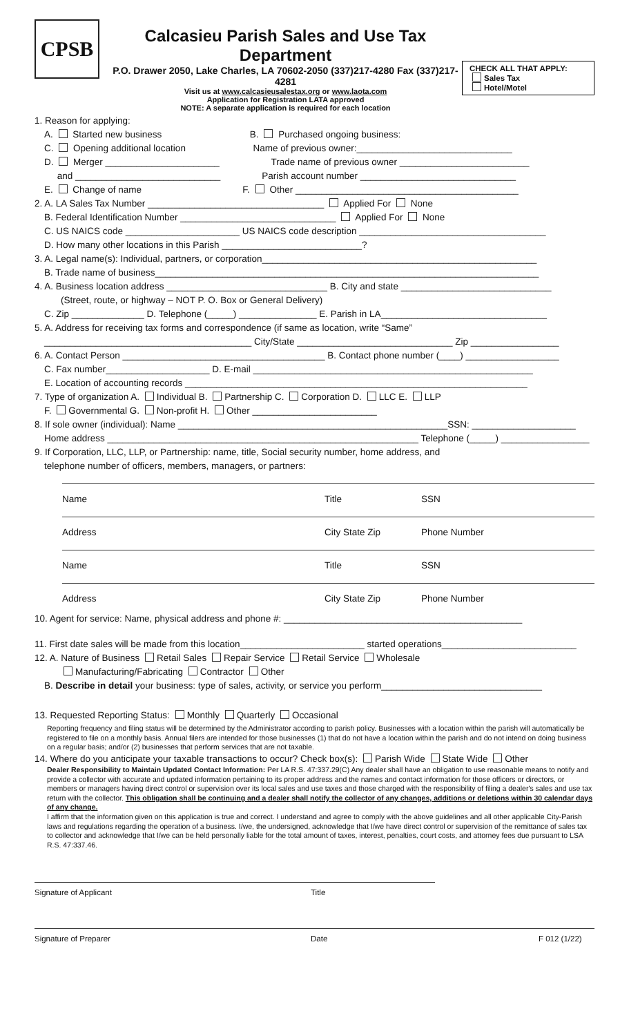CPSB
Calcasieu Parish Sales and Use Tax Department
P.O. Drawer 2050, Lake Charles, LA 70602-2050 (337)217-4280 Fax (337)217-4281
Visit us at www.calcasieusalestax.org or www.laota.com
Application for Registration LATA approved
NOTE: A separate application is required for each location
CHECK ALL THAT APPLY:
Sales Tax
Hotel/Motel
1. Reason for applying:
A. Started new business B. Purchased ongoing business:
C. Opening additional location Name of previous owner:______________________________
D. Merger ______________________ Trade name of previous owner _________________________
and ____________________________ Parish account number ______________________________
E. Change of name F. Other ___________________________________________
2. A. LA Sales Tax Number __________________________________ Applied For None
B. Federal Identification Number ______________________________ Applied For None
C. US NAICS code ______________________ US NAICS code description ____________________________________
D. How many other locations in this Parish ___________________________?
3. A. Legal name(s): Individual, partners, or corporation_____________________________________________________
B. Trade name of business__________________________________________________________________________
4. A. Business location address _______________________________ B. City and state _____________________________
(Street, route, or highway – NOT P. O. Box or General Delivery)
C. Zip ______________ D. Telephone (_____) _______________ E. Parish in LA________________________________
5. A. Address for receiving tax forms and correspondence (if same as location, write “Same”
________________________________________ City/State ______________________________ Zip _________________
6. A. Contact Person _______________________________________ B. Contact phone number (____) __________________
C. Fax number____________________ D. E-mail ______________________________________________________
E. Location of accounting records __________________________________________________________________
7. Type of organization A. Individual B. Partnership C. Corporation D. LLC E. LLP
F. Governmental G. Non-profit H. Other ________________________
8. If sole owner (individual): Name ____________________________________________________SSN: ____________________
Home address ____________________________________________________________ Telephone (_____) _________________
9. If Corporation, LLC, LLP, or Partnership: name, title, Social security number, home address, and
telephone number of officers, members, managers, or partners:
Name Title SSN
Address City State Zip Phone Number
Name Title SSN
Address City State Zip Phone Number
10. Agent for service: Name, physical address and phone #: ______________________________________________
11. First date sales will be made from this location________________________ started operations__________________________
12. A. Nature of Business Retail Sales Repair Service Retail Service Wholesale
Manufacturing/Fabricating Contractor Other
B. Describe in detail your business: type of sales, activity, or service you perform_______________________________
13. Requested Reporting Status: Monthly Quarterly Occasional
Reporting frequency and filing status will be determined by the Administrator according to parish policy. Businesses with a location within the parish will automatically be registered to file on a monthly basis. Annual filers are intended for those businesses (1) that do not have a location within the parish and do not intend on doing business on a regular basis; and/or (2) businesses that perform services that are not taxable.
14. Where do you anticipate your taxable transactions to occur? Check box(s): Parish Wide State Wide Other
Dealer Responsibility to Maintain Updated Contact Information: Per LA R.S. 47:337.29(C) Any dealer shall have an obligation to use reasonable means to notify and provide a collector with accurate and updated information pertaining to its proper address and the names and contact information for those officers or directors, or members or managers having direct control or supervision over its local sales and use taxes and those charged with the responsibility of filing a dealer's sales and use tax return with the collector. This obligation shall be continuing and a dealer shall notify the collector of any changes, additions or deletions within 30 calendar days of any change.
I affirm that the information given on this application is true and correct. I understand and agree to comply with the above guidelines and all other applicable City-Parish laws and regulations regarding the operation of a business. I/we, the undersigned, acknowledge that I/we have direct control or supervision of the remittance of sales tax to collector and acknowledge that I/we can be held personally liable for the total amount of taxes, interest, penalties, court costs, and attorney fees due pursuant to LSA R.S. 47:337.46.
Signature of Applicant Title
Signature of Preparer Date F 012 (1/22)